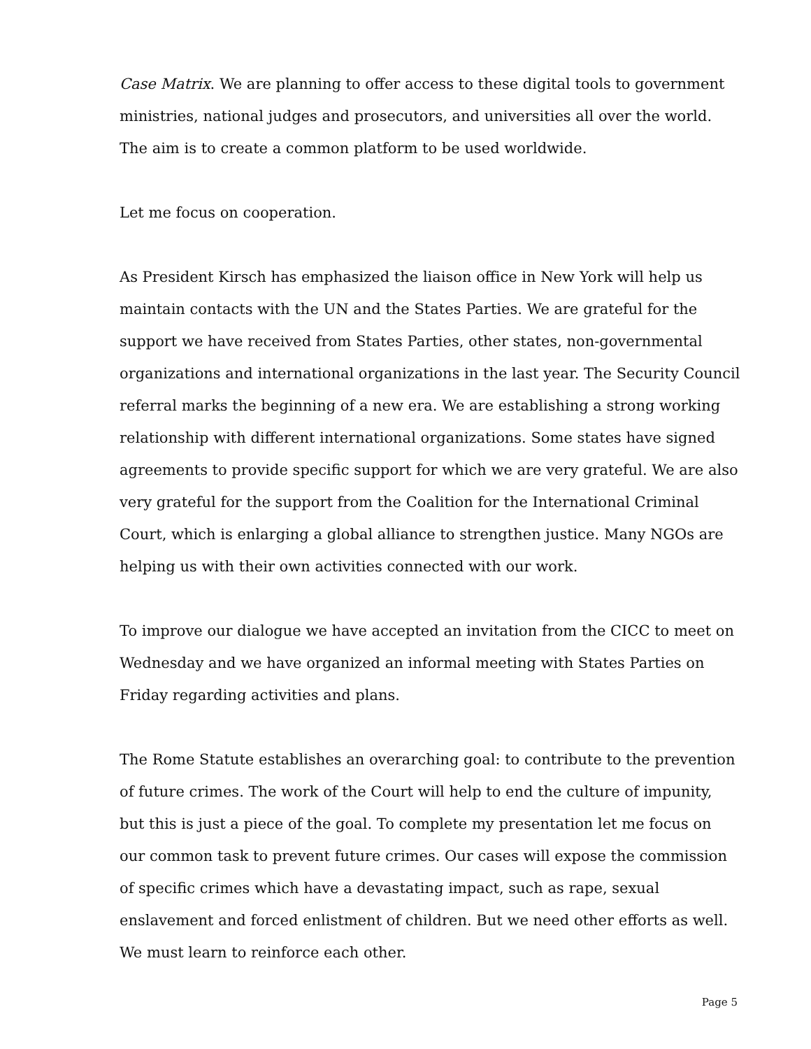Case Matrix. We are planning to offer access to these digital tools to government ministries, national judges and prosecutors, and universities all over the world. The aim is to create a common platform to be used worldwide.
Let me focus on cooperation.
As President Kirsch has emphasized the liaison office in New York will help us maintain contacts with the UN and the States Parties. We are grateful for the support we have received from States Parties, other states, non-governmental organizations and international organizations in the last year. The Security Council referral marks the beginning of a new era. We are establishing a strong working relationship with different international organizations. Some states have signed agreements to provide specific support for which we are very grateful. We are also very grateful for the support from the Coalition for the International Criminal Court, which is enlarging a global alliance to strengthen justice. Many NGOs are helping us with their own activities connected with our work.
To improve our dialogue we have accepted an invitation from the CICC to meet on Wednesday and we have organized an informal meeting with States Parties on Friday regarding activities and plans.
The Rome Statute establishes an overarching goal: to contribute to the prevention of future crimes. The work of the Court will help to end the culture of impunity, but this is just a piece of the goal. To complete my presentation let me focus on our common task to prevent future crimes. Our cases will expose the commission of specific crimes which have a devastating impact, such as rape, sexual enslavement and forced enlistment of children. But we need other efforts as well. We must learn to reinforce each other.
Page 5